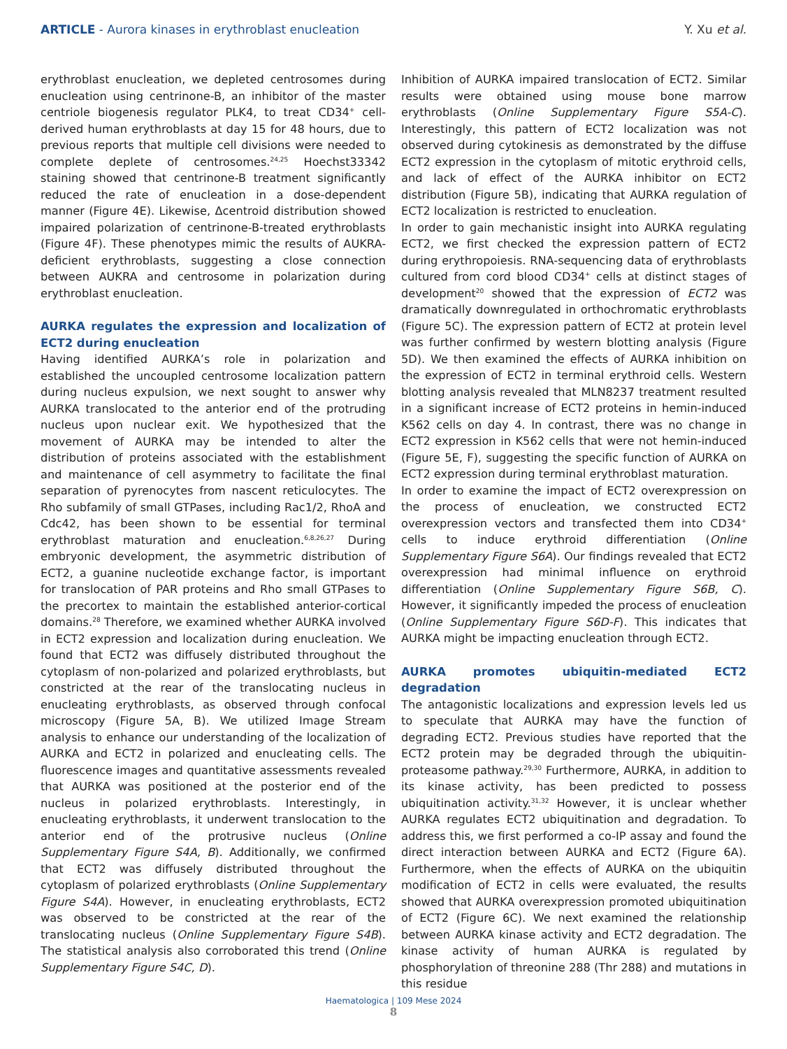ARTICLE - Aurora kinases in erythroblast enucleation Y. Xu et al.
erythroblast enucleation, we depleted centrosomes during enucleation using centrinone-B, an inhibitor of the master centriole biogenesis regulator PLK4, to treat CD34<sup>+</sup> cell-derived human erythroblasts at day 15 for 48 hours, due to previous reports that multiple cell divisions were needed to complete deplete of centrosomes.<sup>24,25</sup> Hoechst33342 staining showed that centrinone-B treatment significantly reduced the rate of enucleation in a dose-dependent manner (Figure 4E). Likewise, Δcentroid distribution showed impaired polarization of centrinone-B-treated erythroblasts (Figure 4F). These phenotypes mimic the results of AUKRA-deficient erythroblasts, suggesting a close connection between AUKRA and centrosome in polarization during erythroblast enucleation.
AURKA regulates the expression and localization of ECT2 during enucleation
Having identified AURKA’s role in polarization and established the uncoupled centrosome localization pattern during nucleus expulsion, we next sought to answer why AURKA translocated to the anterior end of the protruding nucleus upon nuclear exit. We hypothesized that the movement of AURKA may be intended to alter the distribution of proteins associated with the establishment and maintenance of cell asymmetry to facilitate the final separation of pyrenocytes from nascent reticulocytes. The Rho subfamily of small GTPases, including Rac1/2, RhoA and Cdc42, has been shown to be essential for terminal erythroblast maturation and enucleation.<sup>6,8,26,27</sup> During embryonic development, the asymmetric distribution of ECT2, a guanine nucleotide exchange factor, is important for translocation of PAR proteins and Rho small GTPases to the precortex to maintain the established anterior-cortical domains.<sup>28</sup> Therefore, we examined whether AURKA involved in ECT2 expression and localization during enucleation. We found that ECT2 was diffusely distributed throughout the cytoplasm of non-polarized and polarized erythroblasts, but constricted at the rear of the translocating nucleus in enucleating erythroblasts, as observed through confocal microscopy (Figure 5A, B). We utilized Image Stream analysis to enhance our understanding of the localization of AURKA and ECT2 in polarized and enucleating cells. The fluorescence images and quantitative assessments revealed that AURKA was positioned at the posterior end of the nucleus in polarized erythroblasts. Interestingly, in enucleating erythroblasts, it underwent translocation to the anterior end of the protrusive nucleus (Online Supplementary Figure S4A, B). Additionally, we confirmed that ECT2 was diffusely distributed throughout the cytoplasm of polarized erythroblasts (Online Supplementary Figure S4A). However, in enucleating erythroblasts, ECT2 was observed to be constricted at the rear of the translocating nucleus (Online Supplementary Figure S4B). The statistical analysis also corroborated this trend (Online Supplementary Figure S4C, D).
Inhibition of AURKA impaired translocation of ECT2. Similar results were obtained using mouse bone marrow erythroblasts (Online Supplementary Figure S5A-C). Interestingly, this pattern of ECT2 localization was not observed during cytokinesis as demonstrated by the diffuse ECT2 expression in the cytoplasm of mitotic erythroid cells, and lack of effect of the AURKA inhibitor on ECT2 distribution (Figure 5B), indicating that AURKA regulation of ECT2 localization is restricted to enucleation.
In order to gain mechanistic insight into AURKA regulating ECT2, we first checked the expression pattern of ECT2 during erythropoiesis. RNA-sequencing data of erythroblasts cultured from cord blood CD34<sup>+</sup> cells at distinct stages of development<sup>20</sup> showed that the expression of ECT2 was dramatically downregulated in orthochromatic erythroblasts (Figure 5C). The expression pattern of ECT2 at protein level was further confirmed by western blotting analysis (Figure 5D). We then examined the effects of AURKA inhibition on the expression of ECT2 in terminal erythroid cells. Western blotting analysis revealed that MLN8237 treatment resulted in a significant increase of ECT2 proteins in hemin-induced K562 cells on day 4. In contrast, there was no change in ECT2 expression in K562 cells that were not hemin-induced (Figure 5E, F), suggesting the specific function of AURKA on ECT2 expression during terminal erythroblast maturation.
In order to examine the impact of ECT2 overexpression on the process of enucleation, we constructed ECT2 overexpression vectors and transfected them into CD34<sup>+</sup> cells to induce erythroid differentiation (Online Supplementary Figure S6A). Our findings revealed that ECT2 overexpression had minimal influence on erythroid differentiation (Online Supplementary Figure S6B, C). However, it significantly impeded the process of enucleation (Online Supplementary Figure S6D-F). This indicates that AURKA might be impacting enucleation through ECT2.
AURKA promotes ubiquitin-mediated ECT2 degradation
The antagonistic localizations and expression levels led us to speculate that AURKA may have the function of degrading ECT2. Previous studies have reported that the ECT2 protein may be degraded through the ubiquitin-proteasome pathway.<sup>29,30</sup> Furthermore, AURKA, in addition to its kinase activity, has been predicted to possess ubiquitination activity.<sup>31,32</sup> However, it is unclear whether AURKA regulates ECT2 ubiquitination and degradation. To address this, we first performed a co-IP assay and found the direct interaction between AURKA and ECT2 (Figure 6A). Furthermore, when the effects of AURKA on the ubiquitin modification of ECT2 in cells were evaluated, the results showed that AURKA overexpression promoted ubiquitination of ECT2 (Figure 6C). We next examined the relationship between AURKA kinase activity and ECT2 degradation. The kinase activity of human AURKA is regulated by phosphorylation of threonine 288 (Thr 288) and mutations in this residue
Haematologica | 109 Mese 2024
8